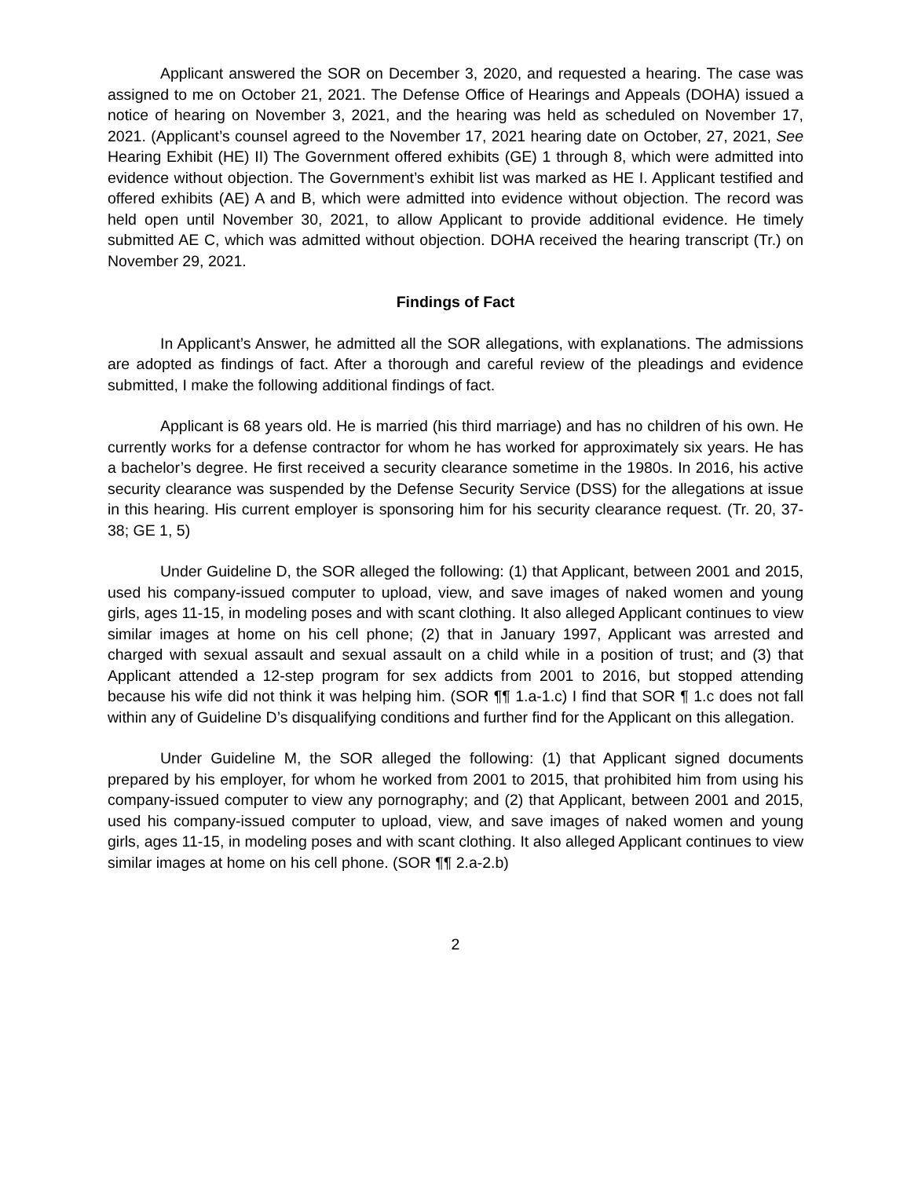Applicant answered the SOR on December 3, 2020, and requested a hearing. The case was assigned to me on October 21, 2021. The Defense Office of Hearings and Appeals (DOHA) issued a notice of hearing on November 3, 2021, and the hearing was held as scheduled on November 17, 2021. (Applicant’s counsel agreed to the November 17, 2021 hearing date on October, 27, 2021, See Hearing Exhibit (HE) II) The Government offered exhibits (GE) 1 through 8, which were admitted into evidence without objection. The Government’s exhibit list was marked as HE I. Applicant testified and offered exhibits (AE) A and B, which were admitted into evidence without objection. The record was held open until November 30, 2021, to allow Applicant to provide additional evidence. He timely submitted AE C, which was admitted without objection. DOHA received the hearing transcript (Tr.) on November 29, 2021.
Findings of Fact
In Applicant’s Answer, he admitted all the SOR allegations, with explanations. The admissions are adopted as findings of fact. After a thorough and careful review of the pleadings and evidence submitted, I make the following additional findings of fact.
Applicant is 68 years old. He is married (his third marriage) and has no children of his own. He currently works for a defense contractor for whom he has worked for approximately six years. He has a bachelor’s degree. He first received a security clearance sometime in the 1980s. In 2016, his active security clearance was suspended by the Defense Security Service (DSS) for the allegations at issue in this hearing. His current employer is sponsoring him for his security clearance request. (Tr. 20, 37-38; GE 1, 5)
Under Guideline D, the SOR alleged the following: (1) that Applicant, between 2001 and 2015, used his company-issued computer to upload, view, and save images of naked women and young girls, ages 11-15, in modeling poses and with scant clothing. It also alleged Applicant continues to view similar images at home on his cell phone; (2) that in January 1997, Applicant was arrested and charged with sexual assault and sexual assault on a child while in a position of trust; and (3) that Applicant attended a 12-step program for sex addicts from 2001 to 2016, but stopped attending because his wife did not think it was helping him. (SOR ¶¶ 1.a-1.c) I find that SOR ¶ 1.c does not fall within any of Guideline D’s disqualifying conditions and further find for the Applicant on this allegation.
Under Guideline M, the SOR alleged the following: (1) that Applicant signed documents prepared by his employer, for whom he worked from 2001 to 2015, that prohibited him from using his company-issued computer to view any pornography; and (2) that Applicant, between 2001 and 2015, used his company-issued computer to upload, view, and save images of naked women and young girls, ages 11-15, in modeling poses and with scant clothing. It also alleged Applicant continues to view similar images at home on his cell phone. (SOR ¶¶ 2.a-2.b)
2